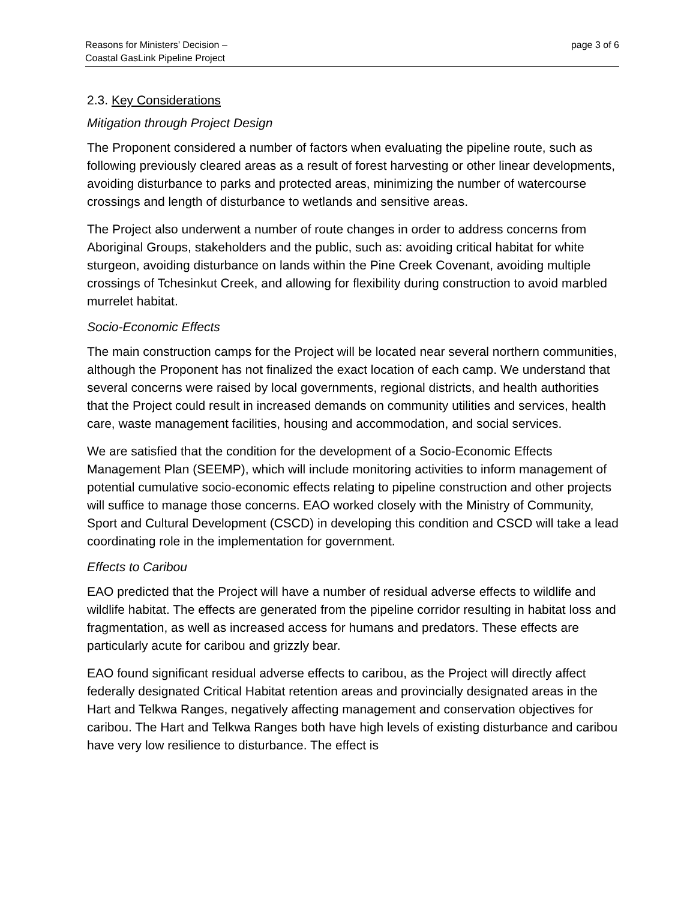Reasons for Ministers’ Decision –
Coastal GasLink Pipeline Project
page 3 of 6
2.3. Key Considerations
Mitigation through Project Design
The Proponent considered a number of factors when evaluating the pipeline route, such as following previously cleared areas as a result of forest harvesting or other linear developments, avoiding disturbance to parks and protected areas, minimizing the number of watercourse crossings and length of disturbance to wetlands and sensitive areas.
The Project also underwent a number of route changes in order to address concerns from Aboriginal Groups, stakeholders and the public, such as: avoiding critical habitat for white sturgeon, avoiding disturbance on lands within the Pine Creek Covenant, avoiding multiple crossings of Tchesinkut Creek, and allowing for flexibility during construction to avoid marbled murrelet habitat.
Socio-Economic Effects
The main construction camps for the Project will be located near several northern communities, although the Proponent has not finalized the exact location of each camp. We understand that several concerns were raised by local governments, regional districts, and health authorities that the Project could result in increased demands on community utilities and services, health care, waste management facilities, housing and accommodation, and social services.
We are satisfied that the condition for the development of a Socio-Economic Effects Management Plan (SEEMP), which will include monitoring activities to inform management of potential cumulative socio-economic effects relating to pipeline construction and other projects will suffice to manage those concerns. EAO worked closely with the Ministry of Community, Sport and Cultural Development (CSCD) in developing this condition and CSCD will take a lead coordinating role in the implementation for government.
Effects to Caribou
EAO predicted that the Project will have a number of residual adverse effects to wildlife and wildlife habitat. The effects are generated from the pipeline corridor resulting in habitat loss and fragmentation, as well as increased access for humans and predators. These effects are particularly acute for caribou and grizzly bear.
EAO found significant residual adverse effects to caribou, as the Project will directly affect federally designated Critical Habitat retention areas and provincially designated areas in the Hart and Telkwa Ranges, negatively affecting management and conservation objectives for caribou. The Hart and Telkwa Ranges both have high levels of existing disturbance and caribou have very low resilience to disturbance. The effect is